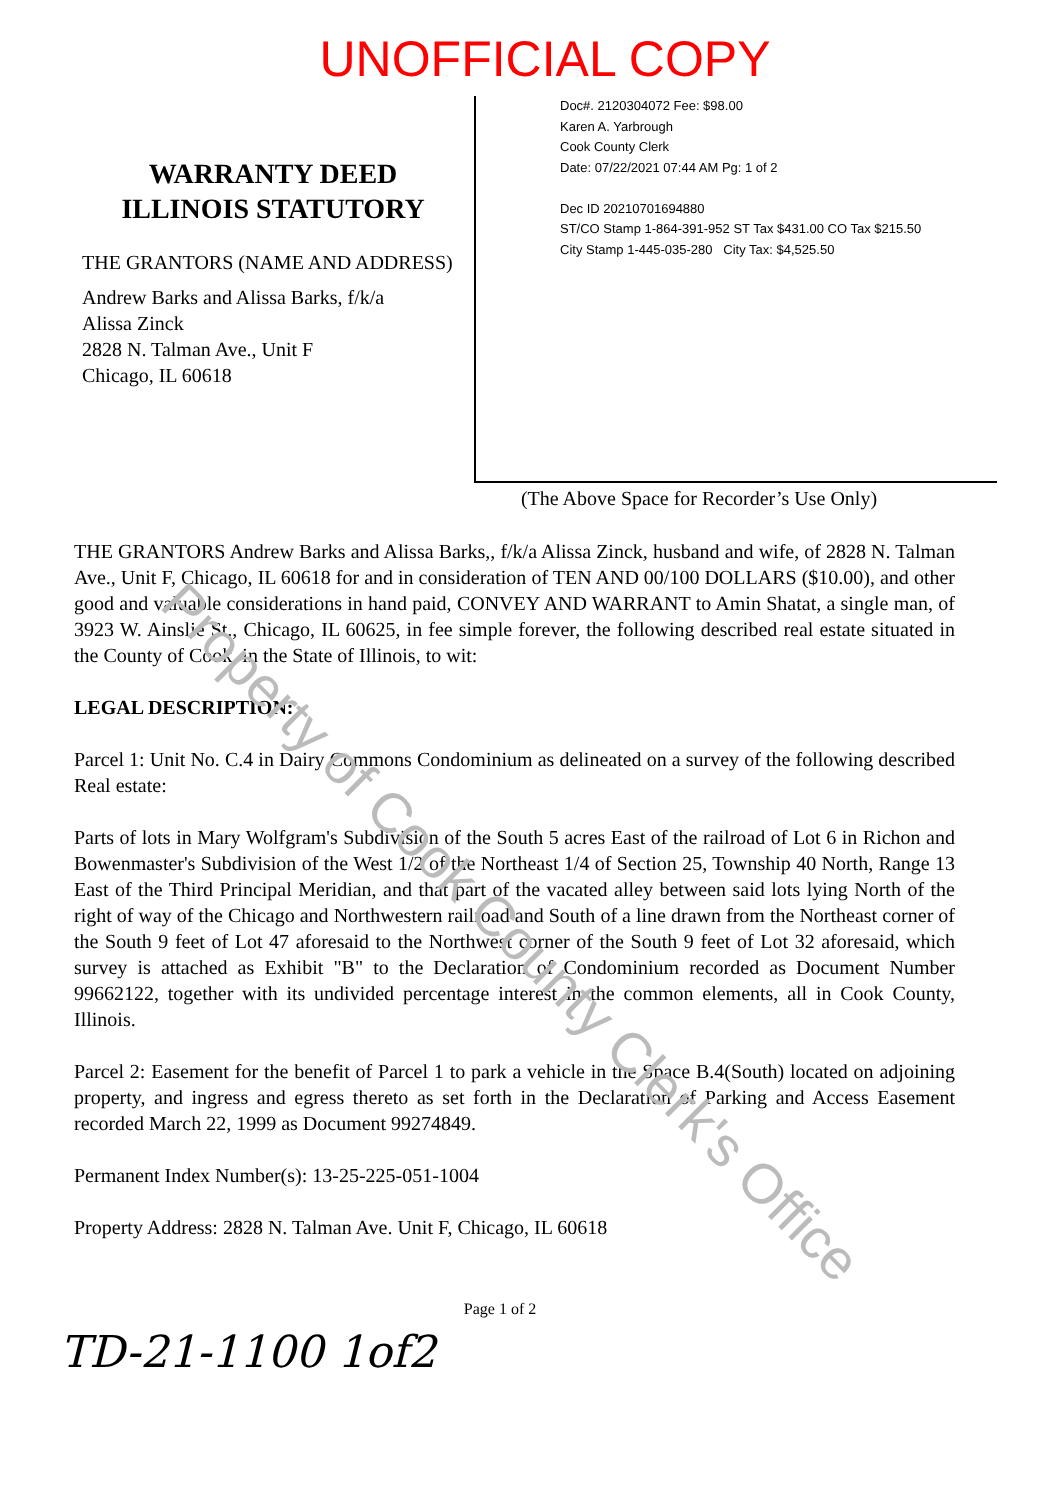UNOFFICIAL COPY
WARRANTY DEED
ILLINOIS STATUTORY
THE GRANTORS (NAME AND ADDRESS)
Andrew Barks and Alissa Barks, f/k/a
Alissa Zinck
2828 N. Talman Ave., Unit F
Chicago, IL 60618
Doc#. 2120304072 Fee: $98.00
Karen A. Yarbrough
Cook County Clerk
Date: 07/22/2021 07:44 AM Pg: 1 of 2
Dec ID 20210701694880
ST/CO Stamp 1-864-391-952 ST Tax $431.00 CO Tax $215.50
City Stamp 1-445-035-280 City Tax: $4,525.50
(The Above Space for Recorder’s Use Only)
THE GRANTORS Andrew Barks and Alissa Barks,, f/k/a Alissa Zinck, husband and wife, of 2828 N. Talman Ave., Unit F, Chicago, IL 60618 for and in consideration of TEN AND 00/100 DOLLARS ($10.00), and other good and valuable considerations in hand paid, CONVEY AND WARRANT to Amin Shatat, a single man, of 3923 W. Ainslie St., Chicago, IL 60625, in fee simple forever, the following described real estate situated in the County of Cook, in the State of Illinois, to wit:
LEGAL DESCRIPTION:
Parcel 1: Unit No. C.4 in Dairy Commons Condominium as delineated on a survey of the following described Real estate:
Parts of lots in Mary Wolfgram's Subdivision of the South 5 acres East of the railroad of Lot 6 in Richon and Bowenmaster's Subdivision of the West 1/2 of the Northeast 1/4 of Section 25, Township 40 North, Range 13 East of the Third Principal Meridian, and that part of the vacated alley between said lots lying North of the right of way of the Chicago and Northwestern railroad and South of a line drawn from the Northeast corner of the South 9 feet of Lot 47 aforesaid to the Northwest corner of the South 9 feet of Lot 32 aforesaid, which survey is attached as Exhibit "B" to the Declaration of Condominium recorded as Document Number 99662122, together with its undivided percentage interest in the common elements, all in Cook County, Illinois.
Parcel 2: Easement for the benefit of Parcel 1 to park a vehicle in the Space B.4(South) located on adjoining property, and ingress and egress thereto as set forth in the Declaration of Parking and Access Easement recorded March 22, 1999 as Document 99274849.
Permanent Index Number(s): 13-25-225-051-1004
Property Address: 2828 N. Talman Ave. Unit F, Chicago, IL 60618
Page 1 of 2
TD-21-1100 1of2
Property of Cook County Clerk's Office